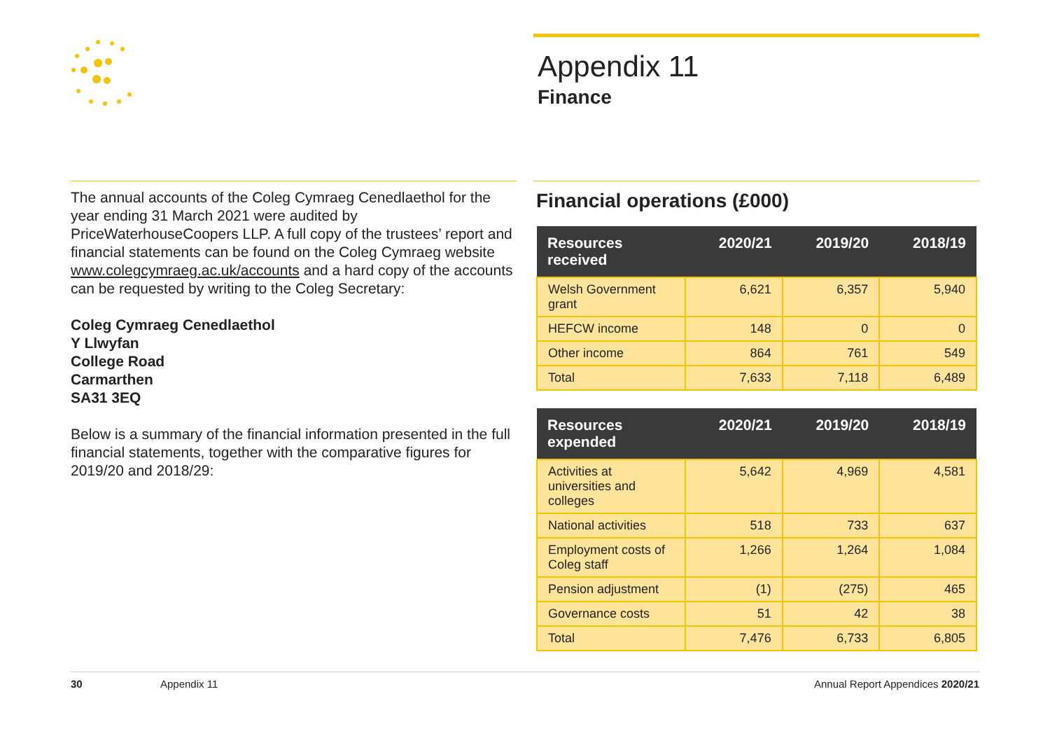Appendix 11
Finance
The annual accounts of the Coleg Cymraeg Cenedlaethol for the year ending 31 March 2021 were audited by PriceWaterhouseCoopers LLP. A full copy of the trustees’ report and financial statements can be found on the Coleg Cymraeg website www.colegcymraeg.ac.uk/accounts and a hard copy of the accounts can be requested by writing to the Coleg Secretary:
Coleg Cymraeg Cenedlaethol
Y Llwyfan
College Road
Carmarthen
SA31 3EQ
Below is a summary of the financial information presented in the full financial statements, together with the comparative figures for 2019/20 and 2018/29:
Financial operations (£000)
| Resources received | 2020/21 | 2019/20 | 2018/19 |
| --- | --- | --- | --- |
| Welsh Government grant | 6,621 | 6,357 | 5,940 |
| HEFCW income | 148 | 0 | 0 |
| Other income | 864 | 761 | 549 |
| Total | 7,633 | 7,118 | 6,489 |
| Resources expended | 2020/21 | 2019/20 | 2018/19 |
| --- | --- | --- | --- |
| Activities at universities and colleges | 5,642 | 4,969 | 4,581 |
| National activities | 518 | 733 | 637 |
| Employment costs of Coleg staff | 1,266 | 1,264 | 1,084 |
| Pension adjustment | (1) | (275) | 465 |
| Governance costs | 51 | 42 | 38 |
| Total | 7,476 | 6,733 | 6,805 |
30 Appendix 11 Annual Report Appendices 2020/21